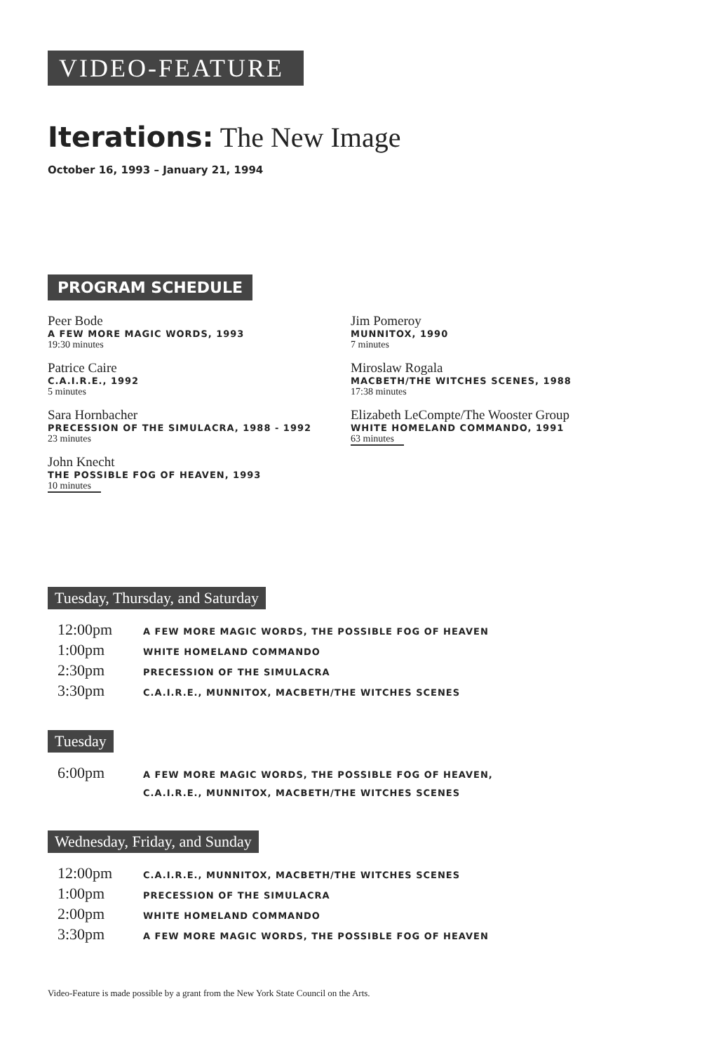VIDEO-FEATURE
Iterations: The New Image
October 16, 1993 – January 21, 1994
PROGRAM SCHEDULE
Peer Bode
A FEW MORE MAGIC WORDS, 1993
19:30 minutes
Patrice Caire
C.A.I.R.E., 1992
5 minutes
Sara Hornbacher
PRECESSION OF THE SIMULACRA, 1988 - 1992
23 minutes
John Knecht
THE POSSIBLE FOG OF HEAVEN, 1993
10 minutes
Jim Pomeroy
MUNNITOX, 1990
7 minutes
Miroslaw Rogala
MACBETH/THE WITCHES SCENES, 1988
17:38 minutes
Elizabeth LeCompte/The Wooster Group
WHITE HOMELAND COMMANDO, 1991
63 minutes
Tuesday, Thursday, and Saturday
| 12:00pm | A FEW MORE MAGIC WORDS, THE POSSIBLE FOG OF HEAVEN |
| 1:00pm | WHITE HOMELAND COMMANDO |
| 2:30pm | PRECESSION OF THE SIMULACRA |
| 3:30pm | C.A.I.R.E., MUNNITOX, MACBETH/THE WITCHES SCENES |
Tuesday
| 6:00pm | A FEW MORE MAGIC WORDS, THE POSSIBLE FOG OF HEAVEN, C.A.I.R.E., MUNNITOX, MACBETH/THE WITCHES SCENES |
Wednesday, Friday, and Sunday
| 12:00pm | C.A.I.R.E., MUNNITOX, MACBETH/THE WITCHES SCENES |
| 1:00pm | PRECESSION OF THE SIMULACRA |
| 2:00pm | WHITE HOMELAND COMMANDO |
| 3:30pm | A FEW MORE MAGIC WORDS, THE POSSIBLE FOG OF HEAVEN |
Video-Feature is made possible by a grant from the New York State Council on the Arts.